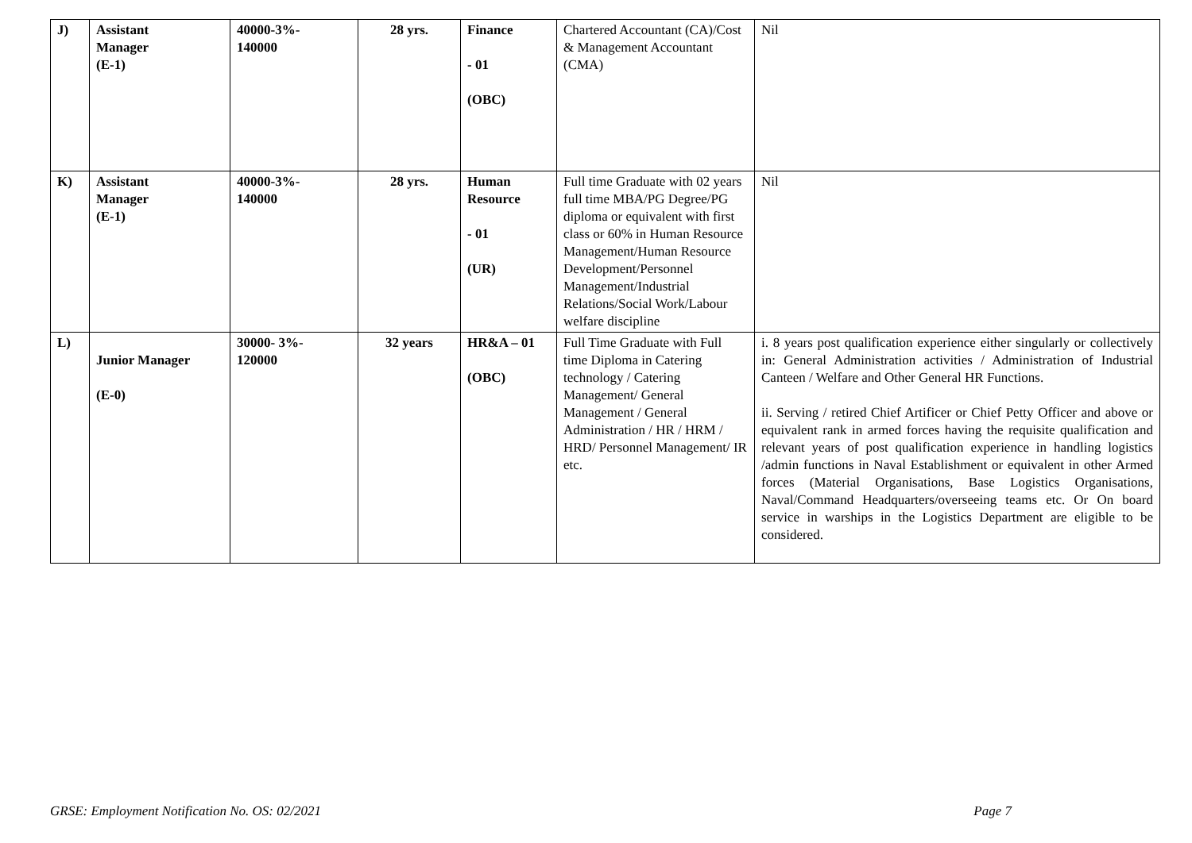| J) | Assistant Manager (E-1) | 40000-3%- 140000 | 28 yrs. | Finance - 01 (OBC) | Chartered Accountant (CA)/Cost & Management Accountant (CMA) | Nil |
| K) | Assistant Manager (E-1) | 40000-3%- 140000 | 28 yrs. | Human Resource - 01 (UR) | Full time Graduate with 02 years full time MBA/PG Degree/PG diploma or equivalent with first class or 60% in Human Resource Management/Human Resource Development/Personnel Management/Industrial Relations/Social Work/Labour welfare discipline | Nil |
| L) | Junior Manager (E-0) | 30000- 3%- 120000 | 32 years | HR&A – 01 (OBC) | Full Time Graduate with Full time Diploma in Catering technology / Catering Management/ General Management / General Administration / HR / HRM / HRD/ Personnel Management/ IR etc. | i. 8 years post qualification experience either singularly or collectively in: General Administration activities / Administration of Industrial Canteen / Welfare and Other General HR Functions. ii. Serving / retired Chief Artificer or Chief Petty Officer and above or equivalent rank in armed forces having the requisite qualification and relevant years of post qualification experience in handling logistics /admin functions in Naval Establishment or equivalent in other Armed forces (Material Organisations, Base Logistics Organisations, Naval/Command Headquarters/overseeing teams etc. Or On board service in warships in the Logistics Department are eligible to be considered. |
GRSE: Employment Notification No. OS: 02/2021 Page 7